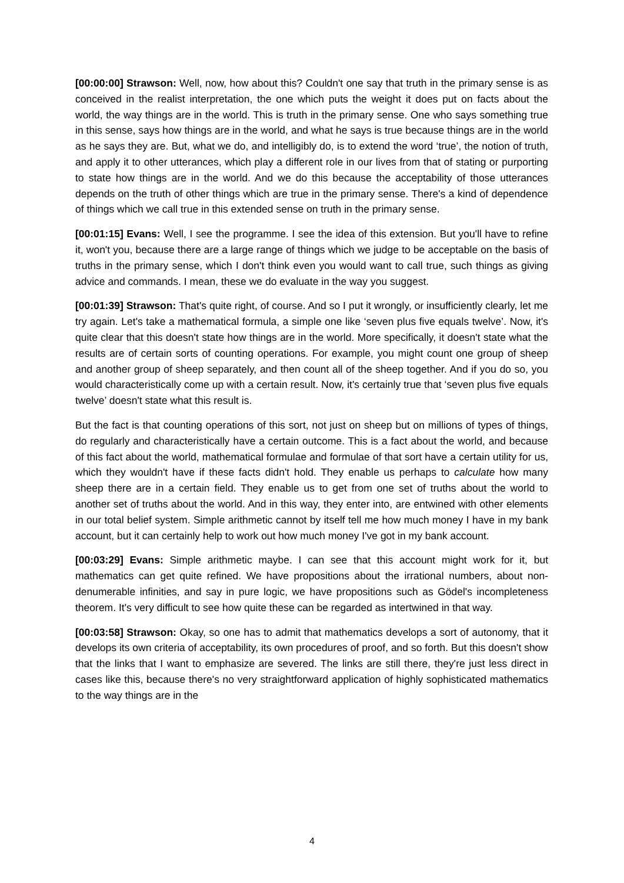[00:00:00] Strawson: Well, now, how about this? Couldn't one say that truth in the primary sense is as conceived in the realist interpretation, the one which puts the weight it does put on facts about the world, the way things are in the world. This is truth in the primary sense. One who says something true in this sense, says how things are in the world, and what he says is true because things are in the world as he says they are. But, what we do, and intelligibly do, is to extend the word ‘true’, the notion of truth, and apply it to other utterances, which play a different role in our lives from that of stating or purporting to state how things are in the world. And we do this because the acceptability of those utterances depends on the truth of other things which are true in the primary sense. There's a kind of dependence of things which we call true in this extended sense on truth in the primary sense.
[00:01:15] Evans: Well, I see the programme. I see the idea of this extension. But you'll have to refine it, won't you, because there are a large range of things which we judge to be acceptable on the basis of truths in the primary sense, which I don't think even you would want to call true, such things as giving advice and commands. I mean, these we do evaluate in the way you suggest.
[00:01:39] Strawson: That's quite right, of course. And so I put it wrongly, or insufficiently clearly, let me try again. Let's take a mathematical formula, a simple one like ‘seven plus five equals twelve’. Now, it's quite clear that this doesn't state how things are in the world. More specifically, it doesn't state what the results are of certain sorts of counting operations. For example, you might count one group of sheep and another group of sheep separately, and then count all of the sheep together. And if you do so, you would characteristically come up with a certain result. Now, it's certainly true that ‘seven plus five equals twelve’ doesn't state what this result is.
But the fact is that counting operations of this sort, not just on sheep but on millions of types of things, do regularly and characteristically have a certain outcome. This is a fact about the world, and because of this fact about the world, mathematical formulae and formulae of that sort have a certain utility for us, which they wouldn't have if these facts didn't hold. They enable us perhaps to calculate how many sheep there are in a certain field. They enable us to get from one set of truths about the world to another set of truths about the world. And in this way, they enter into, are entwined with other elements in our total belief system. Simple arithmetic cannot by itself tell me how much money I have in my bank account, but it can certainly help to work out how much money I've got in my bank account.
[00:03:29] Evans: Simple arithmetic maybe. I can see that this account might work for it, but mathematics can get quite refined. We have propositions about the irrational numbers, about non-denumerable infinities, and say in pure logic, we have propositions such as Gödel's incompleteness theorem. It's very difficult to see how quite these can be regarded as intertwined in that way.
[00:03:58] Strawson: Okay, so one has to admit that mathematics develops a sort of autonomy, that it develops its own criteria of acceptability, its own procedures of proof, and so forth. But this doesn't show that the links that I want to emphasize are severed. The links are still there, they're just less direct in cases like this, because there's no very straightforward application of highly sophisticated mathematics to the way things are in the
4